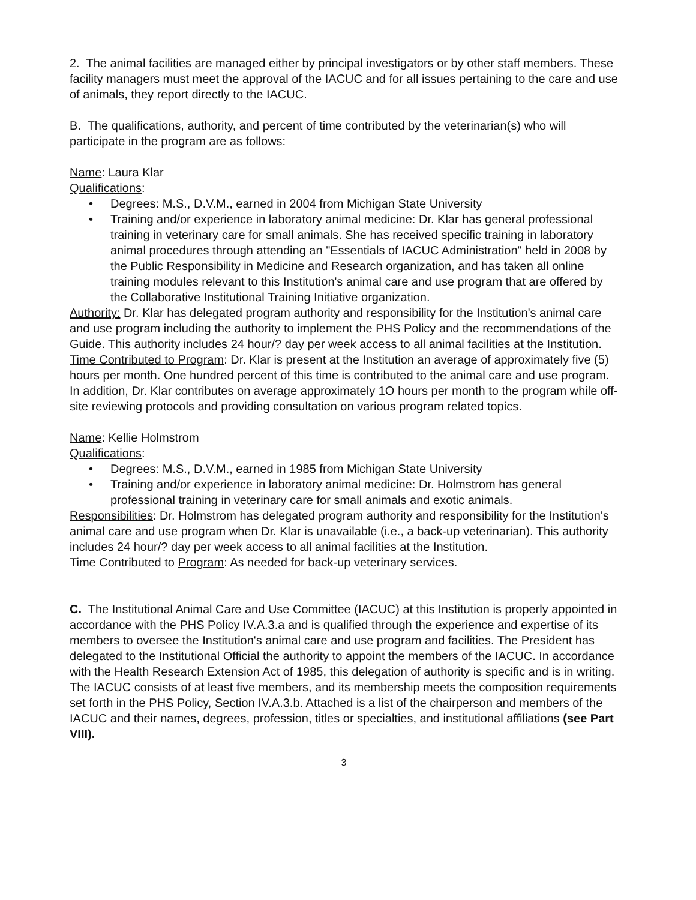2. The animal facilities are managed either by principal investigators or by other staff members. These facility managers must meet the approval of the IACUC and for all issues pertaining to the care and use of animals, they report directly to the IACUC.
B. The qualifications, authority, and percent of time contributed by the veterinarian(s) who will participate in the program are as follows:
Name: Laura Klar
Qualifications:
• Degrees: M.S., D.V.M., earned in 2004 from Michigan State University
• Training and/or experience in laboratory animal medicine: Dr. Klar has general professional training in veterinary care for small animals. She has received specific training in laboratory animal procedures through attending an "Essentials of IACUC Administration" held in 2008 by the Public Responsibility in Medicine and Research organization, and has taken all online training modules relevant to this Institution's animal care and use program that are offered by the Collaborative Institutional Training Initiative organization.
Authority: Dr. Klar has delegated program authority and responsibility for the Institution's animal care and use program including the authority to implement the PHS Policy and the recommendations of the Guide. This authority includes 24 hour/? day per week access to all animal facilities at the Institution.
Time Contributed to Program: Dr. Klar is present at the Institution an average of approximately five (5) hours per month. One hundred percent of this time is contributed to the animal care and use program. In addition, Dr. Klar contributes on average approximately 1O hours per month to the program while off-site reviewing protocols and providing consultation on various program related topics.
Name: Kellie Holmstrom
Qualifications:
• Degrees: M.S., D.V.M., earned in 1985 from Michigan State University
• Training and/or experience in laboratory animal medicine: Dr. Holmstrom has general professional training in veterinary care for small animals and exotic animals.
Responsibilities: Dr. Holmstrom has delegated program authority and responsibility for the Institution's animal care and use program when Dr. Klar is unavailable (i.e., a back-up veterinarian). This authority includes 24 hour/? day per week access to all animal facilities at the Institution.
Time Contributed to Program: As needed for back-up veterinary services.
C. The Institutional Animal Care and Use Committee (IACUC) at this Institution is properly appointed in accordance with the PHS Policy IV.A.3.a and is qualified through the experience and expertise of its members to oversee the Institution's animal care and use program and facilities. The President has delegated to the Institutional Official the authority to appoint the members of the IACUC. In accordance with the Health Research Extension Act of 1985, this delegation of authority is specific and is in writing. The IACUC consists of at least five members, and its membership meets the composition requirements set forth in the PHS Policy, Section IV.A.3.b. Attached is a list of the chairperson and members of the IACUC and their names, degrees, profession, titles or specialties, and institutional affiliations (see Part VIII).
3